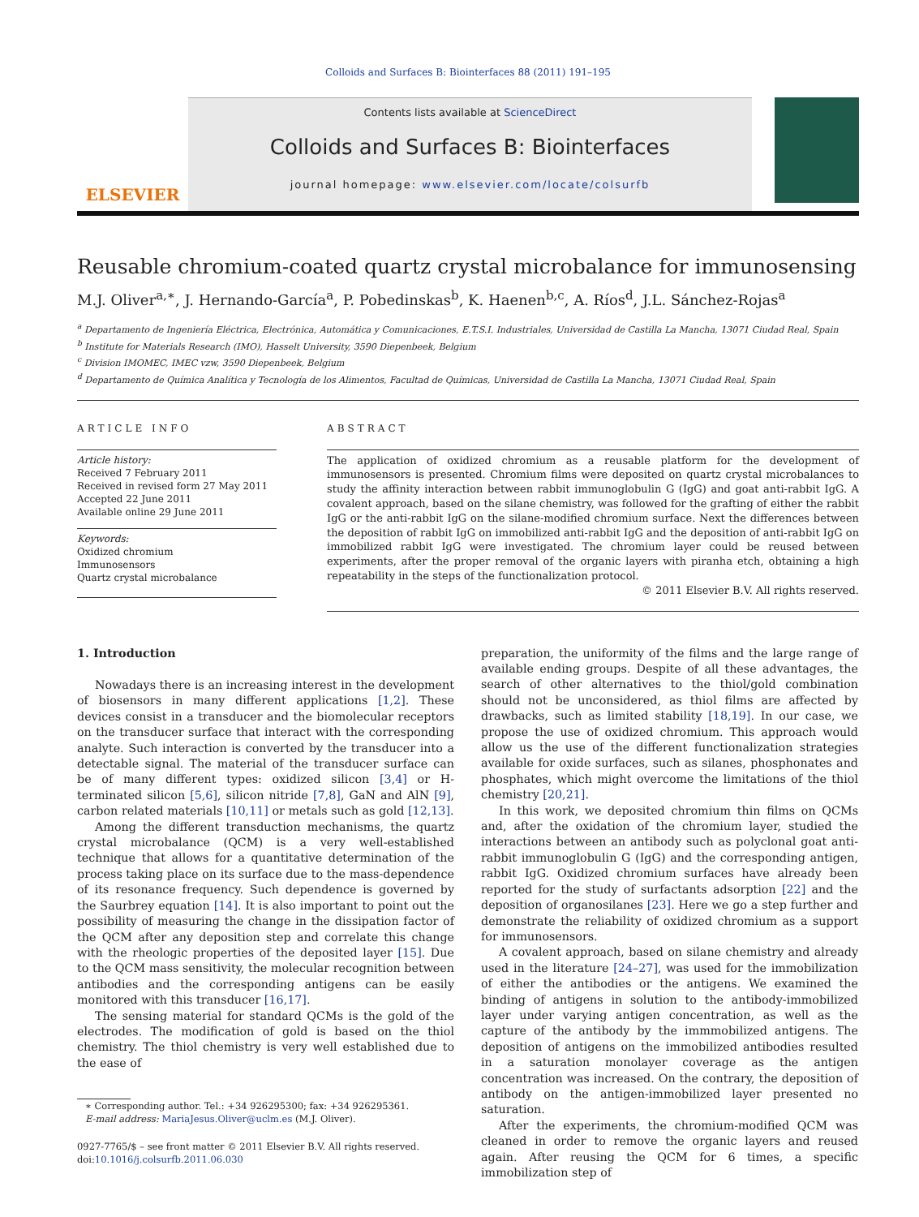Colloids and Surfaces B: Biointerfaces 88 (2011) 191–195
ELSEVIER
Contents lists available at ScienceDirect
Colloids and Surfaces B: Biointerfaces
journal homepage: www.elsevier.com/locate/colsurfb
Reusable chromium-coated quartz crystal microbalance for immunosensing
M.J. Oliver<sup>a,∗</sup>, J. Hernando-García<sup>a</sup>, P. Pobedinskas<sup>b</sup>, K. Haenen<sup>b,c</sup>, A. Ríos<sup>d</sup>, J.L. Sánchez-Rojas<sup>a</sup>
<sup>a</sup> Departamento de Ingeniería Eléctrica, Electrónica, Automática y Comunicaciones, E.T.S.I. Industriales, Universidad de Castilla La Mancha, 13071 Ciudad Real, Spain
<sup>b</sup> Institute for Materials Research (IMO), Hasselt University, 3590 Diepenbeek, Belgium
<sup>c</sup> Division IMOMEC, IMEC vzw, 3590 Diepenbeek, Belgium
<sup>d</sup> Departamento de Química Analítica y Tecnología de los Alimentos, Facultad de Químicas, Universidad de Castilla La Mancha, 13071 Ciudad Real, Spain
ARTICLE INFO
Article history:
Received 7 February 2011
Received in revised form 27 May 2011
Accepted 22 June 2011
Available online 29 June 2011
Keywords:
Oxidized chromium
Immunosensors
Quartz crystal microbalance
ABSTRACT
The application of oxidized chromium as a reusable platform for the development of immunosensors is presented. Chromium films were deposited on quartz crystal microbalances to study the affinity interaction between rabbit immunoglobulin G (IgG) and goat anti-rabbit IgG. A covalent approach, based on the silane chemistry, was followed for the grafting of either the rabbit IgG or the anti-rabbit IgG on the silane-modified chromium surface. Next the differences between the deposition of rabbit IgG on immobilized anti-rabbit IgG and the deposition of anti-rabbit IgG on immobilized rabbit IgG were investigated. The chromium layer could be reused between experiments, after the proper removal of the organic layers with piranha etch, obtaining a high repeatability in the steps of the functionalization protocol.
© 2011 Elsevier B.V. All rights reserved.
1. Introduction
Nowadays there is an increasing interest in the development of biosensors in many different applications [1,2]. These devices consist in a transducer and the biomolecular receptors on the transducer surface that interact with the corresponding analyte. Such interaction is converted by the transducer into a detectable signal. The material of the transducer surface can be of many different types: oxidized silicon [3,4] or H-terminated silicon [5,6], silicon nitride [7,8], GaN and AlN [9], carbon related materials [10,11] or metals such as gold [12,13].
Among the different transduction mechanisms, the quartz crystal microbalance (QCM) is a very well-established technique that allows for a quantitative determination of the process taking place on its surface due to the mass-dependence of its resonance frequency. Such dependence is governed by the Saurbrey equation [14]. It is also important to point out the possibility of measuring the change in the dissipation factor of the QCM after any deposition step and correlate this change with the rheologic properties of the deposited layer [15]. Due to the QCM mass sensitivity, the molecular recognition between antibodies and the corresponding antigens can be easily monitored with this transducer [16,17].
The sensing material for standard QCMs is the gold of the electrodes. The modification of gold is based on the thiol chemistry. The thiol chemistry is very well established due to the ease of
∗ Corresponding author. Tel.: +34 926295300; fax: +34 926295361.
E-mail address: MariaJesus.Oliver@uclm.es (M.J. Oliver).
0927-7765/$ – see front matter © 2011 Elsevier B.V. All rights reserved.
doi:10.1016/j.colsurfb.2011.06.030
preparation, the uniformity of the films and the large range of available ending groups. Despite of all these advantages, the search of other alternatives to the thiol/gold combination should not be unconsidered, as thiol films are affected by drawbacks, such as limited stability [18,19]. In our case, we propose the use of oxidized chromium. This approach would allow us the use of the different functionalization strategies available for oxide surfaces, such as silanes, phosphonates and phosphates, which might overcome the limitations of the thiol chemistry [20,21].
In this work, we deposited chromium thin films on QCMs and, after the oxidation of the chromium layer, studied the interactions between an antibody such as polyclonal goat anti-rabbit immunoglobulin G (IgG) and the corresponding antigen, rabbit IgG. Oxidized chromium surfaces have already been reported for the study of surfactants adsorption [22] and the deposition of organosilanes [23]. Here we go a step further and demonstrate the reliability of oxidized chromium as a support for immunosensors.
A covalent approach, based on silane chemistry and already used in the literature [24–27], was used for the immobilization of either the antibodies or the antigens. We examined the binding of antigens in solution to the antibody-immobilized layer under varying antigen concentration, as well as the capture of the antibody by the immmobilized antigens. The deposition of antigens on the immobilized antibodies resulted in a saturation monolayer coverage as the antigen concentration was increased. On the contrary, the deposition of antibody on the antigen-immobilized layer presented no saturation.
After the experiments, the chromium-modified QCM was cleaned in order to remove the organic layers and reused again. After reusing the QCM for 6 times, a specific immobilization step of